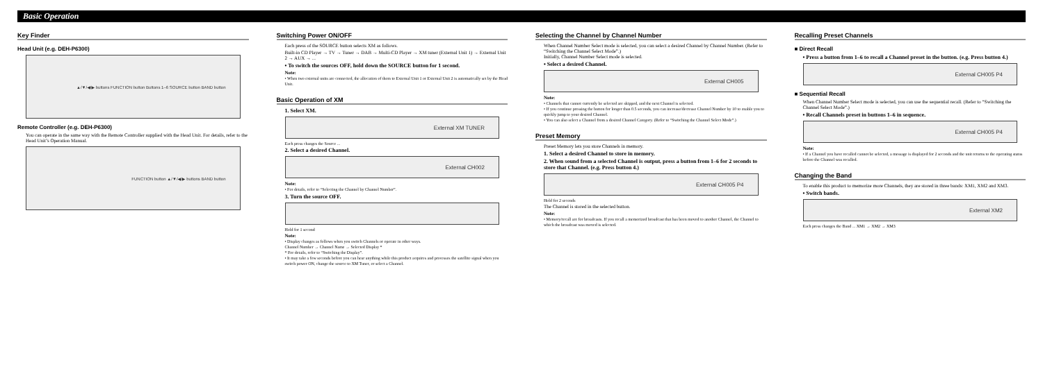Basic Operation
Key Finder
Head Unit (e.g. DEH-P6300)
▲/▼/◀/▶ buttons FUNCTION button Buttons 1–6 SOURCE button BAND button
Remote Controller (e.g. DEH-P6300)
You can operate in the same way with the Remote Controller supplied with the Head Unit. For details, refer to the Head Unit’s Operation Manual.
FUNCTION button ▲/▼/◀/▶ buttons BAND button
Switching Power ON/OFF
Each press of the SOURCE button selects XM as follows.
Built-in CD Player → TV → Tuner → DAB → Multi-CD Player → XM tuner (External Unit 1) → External Unit 2 → AUX → ...
• To switch the sources OFF, hold down the SOURCE button for 1 second.
Note:
• When two external units are connected, the allocation of them to External Unit 1 or External Unit 2 is automatically set by the Head Unit.
Basic Operation of XM
1. Select XM.
External XM TUNER
Each press changes the Source ...
2. Select a desired Channel.
External CH002
Note:
• For details, refer to “Selecting the Channel by Channel Number”.
3. Turn the source OFF.
Hold for 1 second
Note:
• Display changes as follows when you switch Channels or operate in other ways.
Channel Number → Channel Name → Selected Display *
* For details, refer to “Switching the Display”.
• It may take a few seconds before you can hear anything while this product acquires and processes the satellite signal when you switch power ON, change the source to XM Tuner, or select a Channel.
Selecting the Channel by Channel Number
When Channel Number Select mode is selected, you can select a desired Channel by Channel Number. (Refer to “Switching the Channel Select Mode”.)
Initially, Channel Number Select mode is selected.
• Select a desired Channel.
External CH005
Note:
• Channels that cannot currently be selected are skipped, and the next Channel is selected.
• If you continue pressing the button for longer than 0.5 seconds, you can increase/decrease Channel Number by 10 to enable you to quickly jump to your desired Channel.
• You can also select a Channel from a desired Channel Category. (Refer to “Switching the Channel Select Mode”.)
Preset Memory
Preset Memory lets you store Channels in memory.
1. Select a desired Channel to store in memory.
2. When sound from a selected Channel is output, press a button from 1–6 for 2 seconds to store that Channel. (e.g. Press button 4.)
External CH005 P4
Hold for 2 seconds
The Channel is stored in the selected button.
Note:
• Memory/recall are for broadcasts. If you recall a memorized broadcast that has been moved to another Channel, the Channel to which the broadcast was moved is selected.
Recalling Preset Channels
■ Direct Recall
• Press a button from 1–6 to recall a Channel preset in the button. (e.g. Press button 4.)
External CH005 P4
■ Sequential Recall
When Channel Number Select mode is selected, you can use the sequential recall. (Refer to “Switching the Channel Select Mode”.)
• Recall Channels preset in buttons 1–6 in sequence.
External CH005 P4
Note:
• If a Channel you have recalled cannot be selected, a message is displayed for 2 seconds and the unit returns to the operating status before the Channel was recalled.
Changing the Band
To enable this product to memorize more Channels, they are stored in three bands: XM1, XM2 and XM3.
• Switch bands.
External XM2
Each press changes the Band ... XM1 → XM2 → XM3